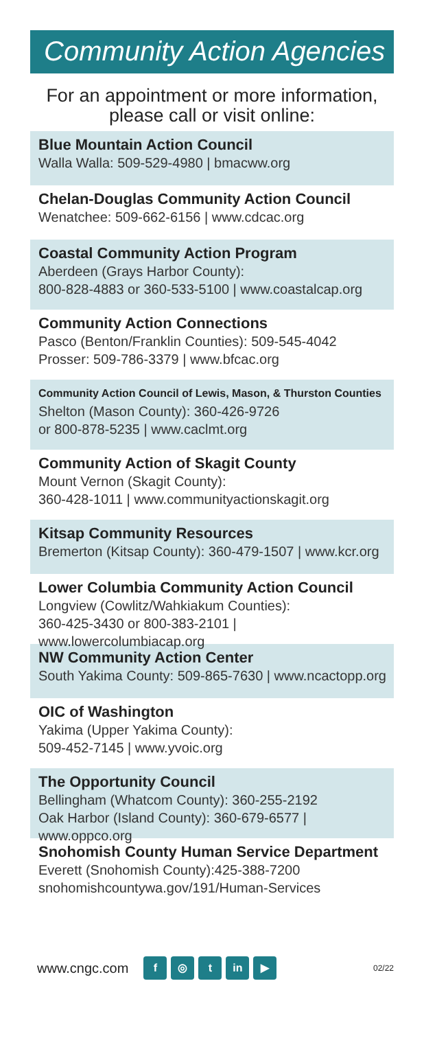Community Action Agencies
For an appointment or more information, please call or visit online:
Blue Mountain Action Council
Walla Walla: 509-529-4980 | bmacww.org
Chelan-Douglas Community Action Council
Wenatchee: 509-662-6156 | www.cdcac.org
Coastal Community Action Program
Aberdeen (Grays Harbor County):
800-828-4883 or 360-533-5100 | www.coastalcap.org
Community Action Connections
Pasco (Benton/Franklin Counties): 509-545-4042
Prosser: 509-786-3379 | www.bfcac.org
Community Action Council of Lewis, Mason, & Thurston Counties
Shelton (Mason County): 360-426-9726
or 800-878-5235 | www.caclmt.org
Community Action of Skagit County
Mount Vernon (Skagit County):
360-428-1011 | www.communityactionskagit.org
Kitsap Community Resources
Bremerton (Kitsap County): 360-479-1507 | www.kcr.org
Lower Columbia Community Action Council
Longview (Cowlitz/Wahkiakum Counties):
360-425-3430 or 800-383-2101 | www.lowercolumbiacap.org
NW Community Action Center
South Yakima County: 509-865-7630 | www.ncactopp.org
OIC of Washington
Yakima (Upper Yakima County):
509-452-7145 | www.yvoic.org
The Opportunity Council
Bellingham (Whatcom County): 360-255-2192
Oak Harbor (Island County): 360-679-6577 | www.oppco.org
Snohomish County Human Service Department
Everett (Snohomish County):425-388-7200
snohomishcountywa.gov/191/Human-Services
www.cngc.com f ◎ t in ▶ 02/22